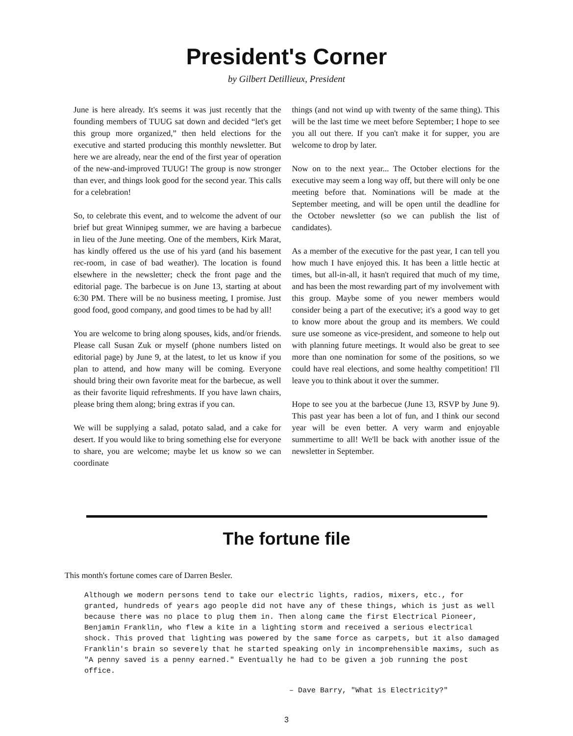President's Corner
by Gilbert Detillieux, President
June is here already. It's seems it was just recently that the founding members of TUUG sat down and decided “let's get this group more organized,” then held elections for the executive and started producing this monthly newsletter. But here we are already, near the end of the first year of operation of the new-and-improved TUUG! The group is now stronger than ever, and things look good for the second year. This calls for a celebration!
So, to celebrate this event, and to welcome the advent of our brief but great Winnipeg summer, we are having a barbecue in lieu of the June meeting. One of the members, Kirk Marat, has kindly offered us the use of his yard (and his basement rec-room, in case of bad weather). The location is found elsewhere in the newsletter; check the front page and the editorial page. The barbecue is on June 13, starting at about 6:30 PM. There will be no business meeting, I promise. Just good food, good company, and good times to be had by all!
You are welcome to bring along spouses, kids, and/or friends. Please call Susan Zuk or myself (phone numbers listed on editorial page) by June 9, at the latest, to let us know if you plan to attend, and how many will be coming. Everyone should bring their own favorite meat for the barbecue, as well as their favorite liquid refreshments. If you have lawn chairs, please bring them along; bring extras if you can.
We will be supplying a salad, potato salad, and a cake for desert. If you would like to bring something else for everyone to share, you are welcome; maybe let us know so we can coordinate
things (and not wind up with twenty of the same thing). This will be the last time we meet before September; I hope to see you all out there. If you can't make it for supper, you are welcome to drop by later.
Now on to the next year... The October elections for the executive may seem a long way off, but there will only be one meeting before that. Nominations will be made at the September meeting, and will be open until the deadline for the October newsletter (so we can publish the list of candidates).
As a member of the executive for the past year, I can tell you how much I have enjoyed this. It has been a little hectic at times, but all-in-all, it hasn't required that much of my time, and has been the most rewarding part of my involvement with this group. Maybe some of you newer members would consider being a part of the executive; it's a good way to get to know more about the group and its members. We could sure use someone as vice-president, and someone to help out with planning future meetings. It would also be great to see more than one nomination for some of the positions, so we could have real elections, and some healthy competition! I'll leave you to think about it over the summer.
Hope to see you at the barbecue (June 13, RSVP by June 9). This past year has been a lot of fun, and I think our second year will be even better. A very warm and enjoyable summertime to all! We'll be back with another issue of the newsletter in September.
The fortune file
This month's fortune comes care of Darren Besler.
Although we modern persons tend to take our electric lights, radios, mixers, etc., for granted, hundreds of years ago people did not have any of these things, which is just as well because there was no place to plug them in. Then along came the first Electrical Pioneer, Benjamin Franklin, who flew a kite in a lighting storm and received a serious electrical shock. This proved that lighting was powered by the same force as carpets, but it also damaged Franklin's brain so severely that he started speaking only in incomprehensible maxims, such as "A penny saved is a penny earned." Eventually he had to be given a job running the post office.
– Dave Barry, "What is Electricity?"
3